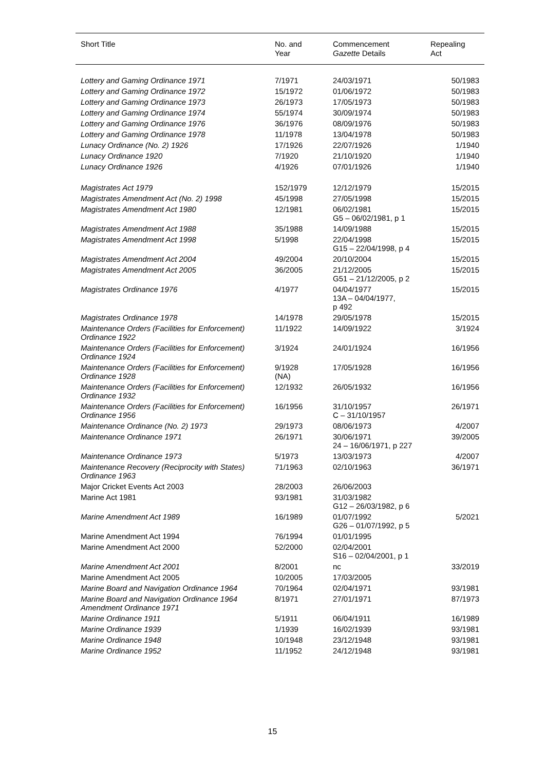| Short Title | No. and Year | Commencement Gazette Details | Repealing Act |
| --- | --- | --- | --- |
| Lottery and Gaming Ordinance 1971 | 7/1971 | 24/03/1971 | 50/1983 |
| Lottery and Gaming Ordinance 1972 | 15/1972 | 01/06/1972 | 50/1983 |
| Lottery and Gaming Ordinance 1973 | 26/1973 | 17/05/1973 | 50/1983 |
| Lottery and Gaming Ordinance 1974 | 55/1974 | 30/09/1974 | 50/1983 |
| Lottery and Gaming Ordinance 1976 | 36/1976 | 08/09/1976 | 50/1983 |
| Lottery and Gaming Ordinance 1978 | 11/1978 | 13/04/1978 | 50/1983 |
| Lunacy Ordinance (No. 2) 1926 | 17/1926 | 22/07/1926 | 1/1940 |
| Lunacy Ordinance 1920 | 7/1920 | 21/10/1920 | 1/1940 |
| Lunacy Ordinance 1926 | 4/1926 | 07/01/1926 | 1/1940 |
| Magistrates Act 1979 | 152/1979 | 12/12/1979 | 15/2015 |
| Magistrates Amendment Act (No. 2) 1998 | 45/1998 | 27/05/1998 | 15/2015 |
| Magistrates Amendment Act 1980 | 12/1981 | 06/02/1981 G5 – 06/02/1981, p 1 | 15/2015 |
| Magistrates Amendment Act 1988 | 35/1988 | 14/09/1988 | 15/2015 |
| Magistrates Amendment Act 1998 | 5/1998 | 22/04/1998 G15 – 22/04/1998, p 4 | 15/2015 |
| Magistrates Amendment Act 2004 | 49/2004 | 20/10/2004 | 15/2015 |
| Magistrates Amendment Act 2005 | 36/2005 | 21/12/2005 G51 – 21/12/2005, p 2 | 15/2015 |
| Magistrates Ordinance 1976 | 4/1977 | 04/04/1977 13A – 04/04/1977, p 492 | 15/2015 |
| Magistrates Ordinance 1978 | 14/1978 | 29/05/1978 | 15/2015 |
| Maintenance Orders (Facilities for Enforcement) Ordinance 1922 | 11/1922 | 14/09/1922 | 3/1924 |
| Maintenance Orders (Facilities for Enforcement) Ordinance 1924 | 3/1924 | 24/01/1924 | 16/1956 |
| Maintenance Orders (Facilities for Enforcement) Ordinance 1928 | 9/1928 (NA) | 17/05/1928 | 16/1956 |
| Maintenance Orders (Facilities for Enforcement) Ordinance 1932 | 12/1932 | 26/05/1932 | 16/1956 |
| Maintenance Orders (Facilities for Enforcement) Ordinance 1956 | 16/1956 | 31/10/1957 C – 31/10/1957 | 26/1971 |
| Maintenance Ordinance (No. 2) 1973 | 29/1973 | 08/06/1973 | 4/2007 |
| Maintenance Ordinance 1971 | 26/1971 | 30/06/1971 24 – 16/06/1971, p 227 | 39/2005 |
| Maintenance Ordinance 1973 | 5/1973 | 13/03/1973 | 4/2007 |
| Maintenance Recovery (Reciprocity with States) Ordinance 1963 | 71/1963 | 02/10/1963 | 36/1971 |
| Major Cricket Events Act 2003 | 28/2003 | 26/06/2003 | |
| Marine Act 1981 | 93/1981 | 31/03/1982 G12 – 26/03/1982, p 6 | |
| Marine Amendment Act 1989 | 16/1989 | 01/07/1992 G26 – 01/07/1992, p 5 | 5/2021 |
| Marine Amendment Act 1994 | 76/1994 | 01/01/1995 | |
| Marine Amendment Act 2000 | 52/2000 | 02/04/2001 S16 – 02/04/2001, p 1 | |
| Marine Amendment Act 2001 | 8/2001 | nc | 33/2019 |
| Marine Amendment Act 2005 | 10/2005 | 17/03/2005 | |
| Marine Board and Navigation Ordinance 1964 | 70/1964 | 02/04/1971 | 93/1981 |
| Marine Board and Navigation Ordinance 1964 Amendment Ordinance 1971 | 8/1971 | 27/01/1971 | 87/1973 |
| Marine Ordinance 1911 | 5/1911 | 06/04/1911 | 16/1989 |
| Marine Ordinance 1939 | 1/1939 | 16/02/1939 | 93/1981 |
| Marine Ordinance 1948 | 10/1948 | 23/12/1948 | 93/1981 |
| Marine Ordinance 1952 | 11/1952 | 24/12/1948 | 93/1981 |
15